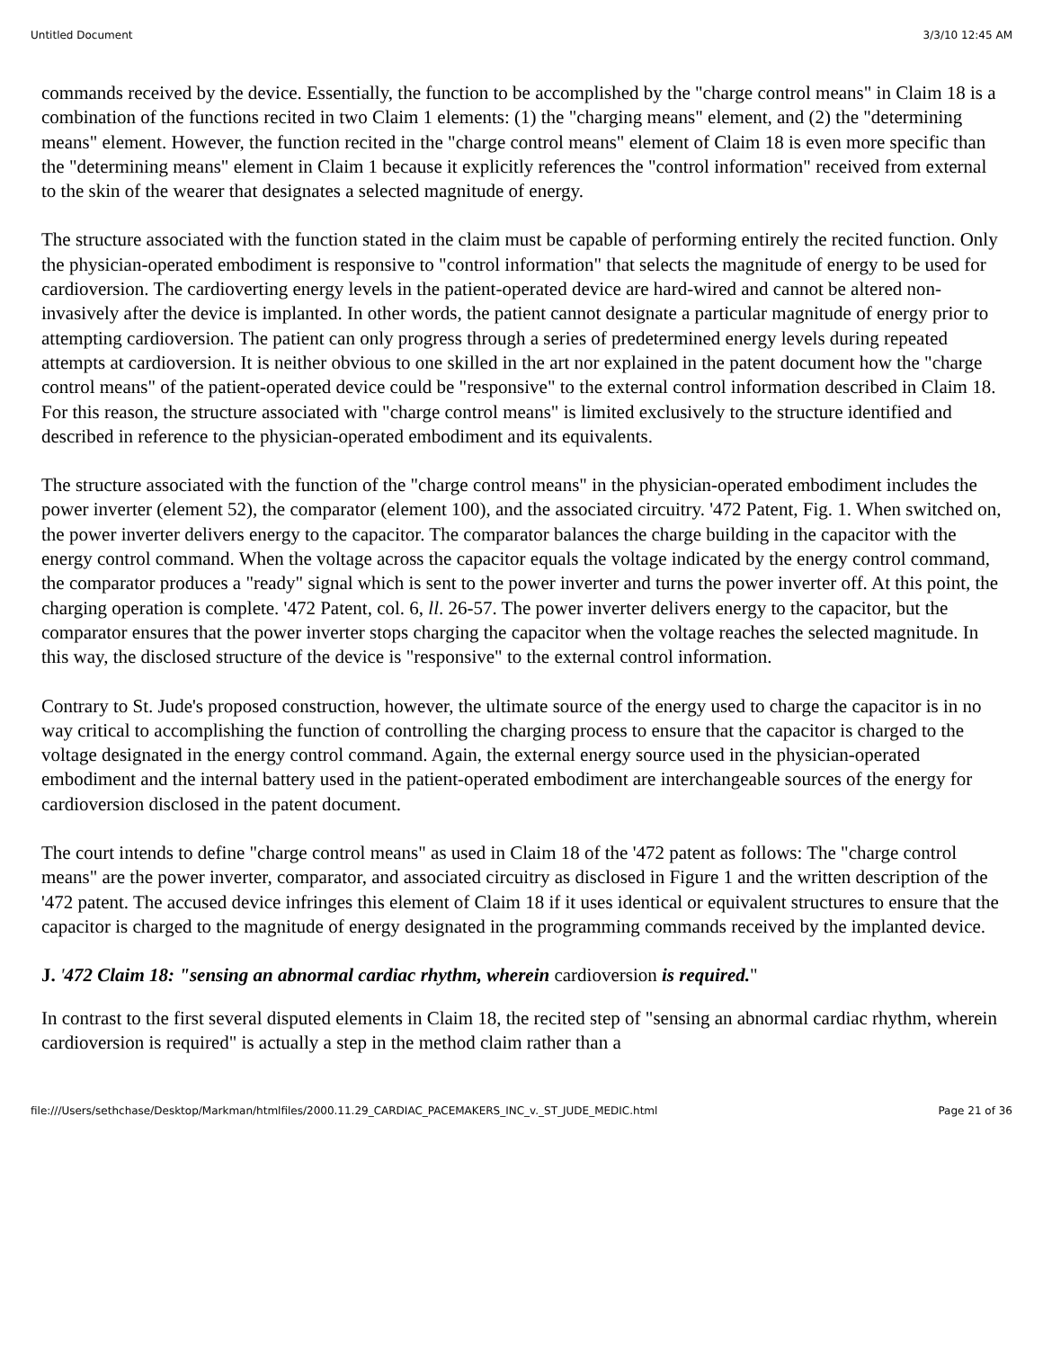Untitled Document 3/3/10 12:45 AM
commands received by the device. Essentially, the function to be accomplished by the "charge control means" in Claim 18 is a combination of the functions recited in two Claim 1 elements: (1) the "charging means" element, and (2) the "determining means" element. However, the function recited in the "charge control means" element of Claim 18 is even more specific than the "determining means" element in Claim 1 because it explicitly references the "control information" received from external to the skin of the wearer that designates a selected magnitude of energy.
The structure associated with the function stated in the claim must be capable of performing entirely the recited function. Only the physician-operated embodiment is responsive to "control information" that selects the magnitude of energy to be used for cardioversion. The cardioverting energy levels in the patient-operated device are hard-wired and cannot be altered non-invasively after the device is implanted. In other words, the patient cannot designate a particular magnitude of energy prior to attempting cardioversion. The patient can only progress through a series of predetermined energy levels during repeated attempts at cardioversion. It is neither obvious to one skilled in the art nor explained in the patent document how the "charge control means" of the patient-operated device could be "responsive" to the external control information described in Claim 18. For this reason, the structure associated with "charge control means" is limited exclusively to the structure identified and described in reference to the physician-operated embodiment and its equivalents.
The structure associated with the function of the "charge control means" in the physician-operated embodiment includes the power inverter (element 52), the comparator (element 100), and the associated circuitry. '472 Patent, Fig. 1. When switched on, the power inverter delivers energy to the capacitor. The comparator balances the charge building in the capacitor with the energy control command. When the voltage across the capacitor equals the voltage indicated by the energy control command, the comparator produces a "ready" signal which is sent to the power inverter and turns the power inverter off. At this point, the charging operation is complete. '472 Patent, col. 6, ll. 26-57. The power inverter delivers energy to the capacitor, but the comparator ensures that the power inverter stops charging the capacitor when the voltage reaches the selected magnitude. In this way, the disclosed structure of the device is "responsive" to the external control information.
Contrary to St. Jude's proposed construction, however, the ultimate source of the energy used to charge the capacitor is in no way critical to accomplishing the function of controlling the charging process to ensure that the capacitor is charged to the voltage designated in the energy control command. Again, the external energy source used in the physician-operated embodiment and the internal battery used in the patient-operated embodiment are interchangeable sources of the energy for cardioversion disclosed in the patent document.
The court intends to define "charge control means" as used in Claim 18 of the '472 patent as follows: The "charge control means" are the power inverter, comparator, and associated circuitry as disclosed in Figure 1 and the written description of the '472 patent. The accused device infringes this element of Claim 18 if it uses identical or equivalent structures to ensure that the capacitor is charged to the magnitude of energy designated in the programming commands received by the implanted device.
J. '472 Claim 18: "sensing an abnormal cardiac rhythm, wherein cardioversion is required."
In contrast to the first several disputed elements in Claim 18, the recited step of "sensing an abnormal cardiac rhythm, wherein cardioversion is required" is actually a step in the method claim rather than a
file:///Users/sethchase/Desktop/Markman/htmlfiles/2000.11.29_CARDIAC_PACEMAKERS_INC_v._ST_JUDE_MEDIC.html Page 21 of 36